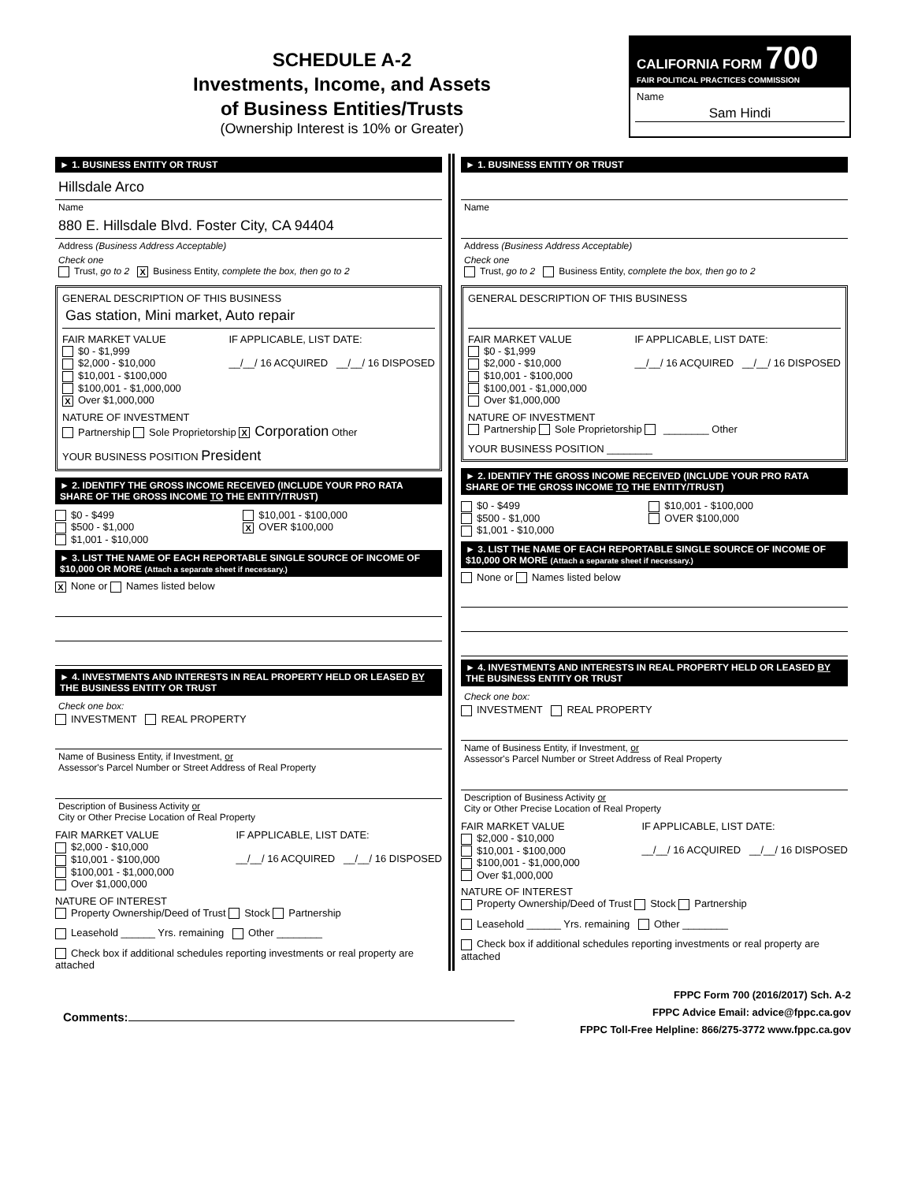SCHEDULE A-2
Investments, Income, and Assets
of Business Entities/Trusts
(Ownership Interest is 10% or Greater)
CALIFORNIA FORM 700
FAIR POLITICAL PRACTICES COMMISSION
Name
Sam Hindi
► 1. BUSINESS ENTITY OR TRUST
Hillsdale Arco
Name
880 E. Hillsdale Blvd. Foster City, CA 94404
Address (Business Address Acceptable)
Check one
Trust, go to 2 X Business Entity, complete the box, then go to 2
GENERAL DESCRIPTION OF THIS BUSINESS
Gas station, Mini market, Auto repair
FAIR MARKET VALUE
$0 - $1,999
$2,000 - $10,000
$10,001 - $100,000
$100,001 - $1,000,000
X Over $1,000,000
IF APPLICABLE, LIST DATE:
__/__/ 16 ACQUIRED __/__/ 16 DISPOSED
NATURE OF INVESTMENT
Partnership Sole Proprietorship X Corporation Other
YOUR BUSINESS POSITION President
► 2. IDENTIFY THE GROSS INCOME RECEIVED (INCLUDE YOUR PRO RATA SHARE OF THE GROSS INCOME TO THE ENTITY/TRUST)
$0 - $499
$500 - $1,000
$1,001 - $10,000
$10,001 - $100,000
X OVER $100,000
► 3. LIST THE NAME OF EACH REPORTABLE SINGLE SOURCE OF INCOME OF $10,000 OR MORE (Attach a separate sheet if necessary.)
X None or Names listed below
► 4. INVESTMENTS AND INTERESTS IN REAL PROPERTY HELD OR LEASED BY THE BUSINESS ENTITY OR TRUST
Check one box:
INVESTMENT REAL PROPERTY
Name of Business Entity, if Investment, or
Assessor's Parcel Number or Street Address of Real Property
Description of Business Activity or
City or Other Precise Location of Real Property
FAIR MARKET VALUE
$2,000 - $10,000
$10,001 - $100,000
$100,001 - $1,000,000
Over $1,000,000
IF APPLICABLE, LIST DATE:
__/__/ 16 ACQUIRED __/__/ 16 DISPOSED
NATURE OF INTEREST
Property Ownership/Deed of Trust Stock Partnership
Leasehold ______ Yrs. remaining Other ________
Check box if additional schedules reporting investments or real property are attached
► 1. BUSINESS ENTITY OR TRUST
Name
Address (Business Address Acceptable)
Check one
Trust, go to 2 Business Entity, complete the box, then go to 2
GENERAL DESCRIPTION OF THIS BUSINESS
FAIR MARKET VALUE
$0 - $1,999
$2,000 - $10,000
$10,001 - $100,000
$100,001 - $1,000,000
Over $1,000,000
IF APPLICABLE, LIST DATE:
__/__/ 16 ACQUIRED __/__/ 16 DISPOSED
NATURE OF INVESTMENT
Partnership Sole Proprietorship ________ Other
YOUR BUSINESS POSITION ________
► 2. IDENTIFY THE GROSS INCOME RECEIVED (INCLUDE YOUR PRO RATA SHARE OF THE GROSS INCOME TO THE ENTITY/TRUST)
$0 - $499
$500 - $1,000
$1,001 - $10,000
$10,001 - $100,000
OVER $100,000
► 3. LIST THE NAME OF EACH REPORTABLE SINGLE SOURCE OF INCOME OF $10,000 OR MORE (Attach a separate sheet if necessary.)
None or Names listed below
► 4. INVESTMENTS AND INTERESTS IN REAL PROPERTY HELD OR LEASED BY THE BUSINESS ENTITY OR TRUST
Check one box:
INVESTMENT REAL PROPERTY
Name of Business Entity, if Investment, or
Assessor's Parcel Number or Street Address of Real Property
Description of Business Activity or
City or Other Precise Location of Real Property
FAIR MARKET VALUE
$2,000 - $10,000
$10,001 - $100,000
$100,001 - $1,000,000
Over $1,000,000
IF APPLICABLE, LIST DATE:
__/__/ 16 ACQUIRED __/__/ 16 DISPOSED
NATURE OF INTEREST
Property Ownership/Deed of Trust Stock Partnership
Leasehold ______ Yrs. remaining Other ________
Check box if additional schedules reporting investments or real property are attached
Comments:
FPPC Form 700 (2016/2017) Sch. A-2
FPPC Advice Email: advice@fppc.ca.gov
FPPC Toll-Free Helpline: 866/275-3772 www.fppc.ca.gov